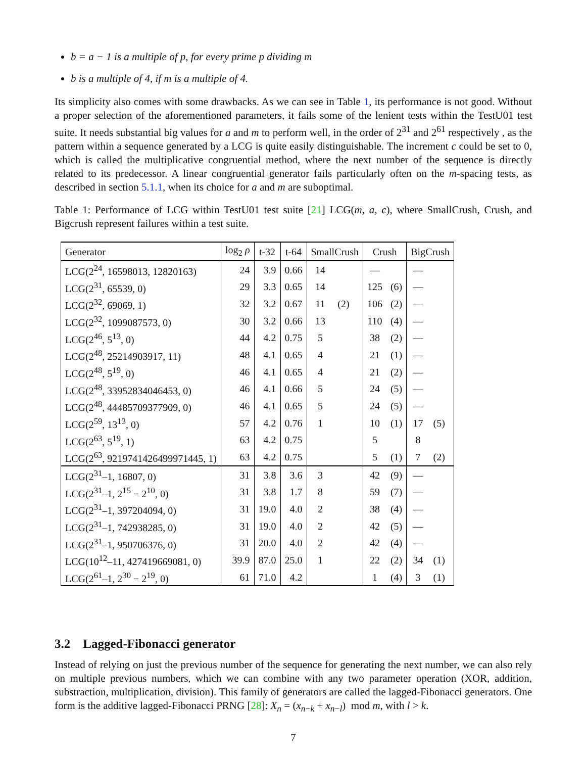b = a − 1 is a multiple of p, for every prime p dividing m
b is a multiple of 4, if m is a multiple of 4.
Its simplicity also comes with some drawbacks. As we can see in Table 1, its performance is not good. Without a proper selection of the aforementioned parameters, it fails some of the lenient tests within the TestU01 test suite. It needs substantial big values for a and m to perform well, in the order of 2<sup>31</sup> and 2<sup>61</sup> respectively , as the pattern within a sequence generated by a LCG is quite easily distinguishable. The increment c could be set to 0, which is called the multiplicative congruential method, where the next number of the sequence is directly related to its predecessor. A linear congruential generator fails particularly often on the m-spacing tests, as described in section 5.1.1, when its choice for a and m are suboptimal.
Table 1: Performance of LCG within TestU01 test suite [21] LCG(m, a, c), where SmallCrush, Crush, and Bigcrush represent failures within a test suite.
| Generator | log<sub>2</sub> ρ | t-32 | t-64 | SmallCrush | | Crush | | BigCrush | |
| --- | --- | --- | --- | --- | --- | --- | --- | --- | --- |
| LCG(2<sup>24</sup>, 16598013, 12820163) | 24 | 3.9 | 0.66 | 14 | | — | | — | |
| LCG(2<sup>31</sup>, 65539, 0) | 29 | 3.3 | 0.65 | 14 | | 125 | (6) | — | |
| LCG(2<sup>32</sup>, 69069, 1) | 32 | 3.2 | 0.67 | 11 | (2) | 106 | (2) | — | |
| LCG(2<sup>32</sup>, 1099087573, 0) | 30 | 3.2 | 0.66 | 13 | | 110 | (4) | — | |
| LCG(2<sup>46</sup>, 5<sup>13</sup>, 0) | 44 | 4.2 | 0.75 | 5 | | 38 | (2) | — | |
| LCG(2<sup>48</sup>, 25214903917, 11) | 48 | 4.1 | 0.65 | 4 | | 21 | (1) | — | |
| LCG(2<sup>48</sup>, 5<sup>19</sup>, 0) | 46 | 4.1 | 0.65 | 4 | | 21 | (2) | — | |
| LCG(2<sup>48</sup>, 33952834046453, 0) | 46 | 4.1 | 0.66 | 5 | | 24 | (5) | — | |
| LCG(2<sup>48</sup>, 44485709377909, 0) | 46 | 4.1 | 0.65 | 5 | | 24 | (5) | — | |
| LCG(2<sup>59</sup>, 13<sup>13</sup>, 0) | 57 | 4.2 | 0.76 | 1 | | 10 | (1) | 17 | (5) |
| LCG(2<sup>63</sup>, 5<sup>19</sup>, 1) | 63 | 4.2 | 0.75 | | | 5 | | 8 | |
| LCG(2<sup>63</sup>, 9219741426499971445, 1) | 63 | 4.2 | 0.75 | | | 5 | (1) | 7 | (2) |
| LCG(2<sup>31</sup>–1, 16807, 0) | 31 | 3.8 | 3.6 | 3 | | 42 | (9) | — | |
| LCG(2<sup>31</sup>–1, 2<sup>15</sup> − 2<sup>10</sup>, 0) | 31 | 3.8 | 1.7 | 8 | | 59 | (7) | — | |
| LCG(2<sup>31</sup>–1, 397204094, 0) | 31 | 19.0 | 4.0 | 2 | | 38 | (4) | — | |
| LCG(2<sup>31</sup>–1, 742938285, 0) | 31 | 19.0 | 4.0 | 2 | | 42 | (5) | — | |
| LCG(2<sup>31</sup>–1, 950706376, 0) | 31 | 20.0 | 4.0 | 2 | | 42 | (4) | — | |
| LCG(10<sup>12</sup>–11, 427419669081, 0) | 39.9 | 87.0 | 25.0 | 1 | | 22 | (2) | 34 | (1) |
| LCG(2<sup>61</sup>–1, 2<sup>30</sup> − 2<sup>19</sup>, 0) | 61 | 71.0 | 4.2 | | | 1 | (4) | 3 | (1) |
3.2 Lagged-Fibonacci generator
Instead of relying on just the previous number of the sequence for generating the next number, we can also rely on multiple previous numbers, which we can combine with any two parameter operation (XOR, addition, substraction, multiplication, division). This family of generators are called the lagged-Fibonacci generators. One form is the additive lagged-Fibonacci PRNG [28]: X<sub>n</sub> = (x<sub>n−k</sub> + x<sub>n−l</sub>) mod m, with l > k.
7